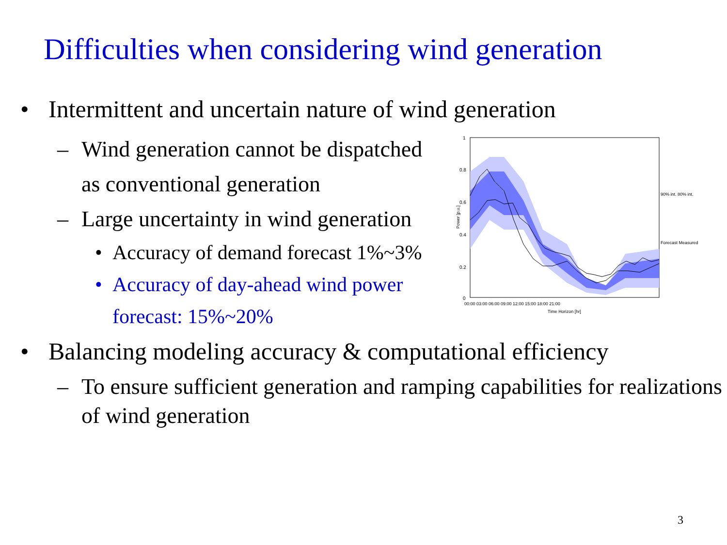Difficulties when considering wind generation
• Intermittent and uncertain nature of wind generation
– Wind generation cannot be dispatched
as conventional generation
– Large uncertainty in wind generation
• Accuracy of demand forecast 1%~3%
• Accuracy of day-ahead wind power
forecast: 15%~20%
1
0.8
0.6
0.4
0.2
0
00:00 03:00 06:00 09:00 12:00 15:00 18:00 21:00
Time Horizon [hr]
Power [p.u.]
90% int. 80% int.
Forecast Measured
• Balancing modeling accuracy & computational efficiency
– To ensure sufficient generation and ramping capabilities for realizations of wind generation
3